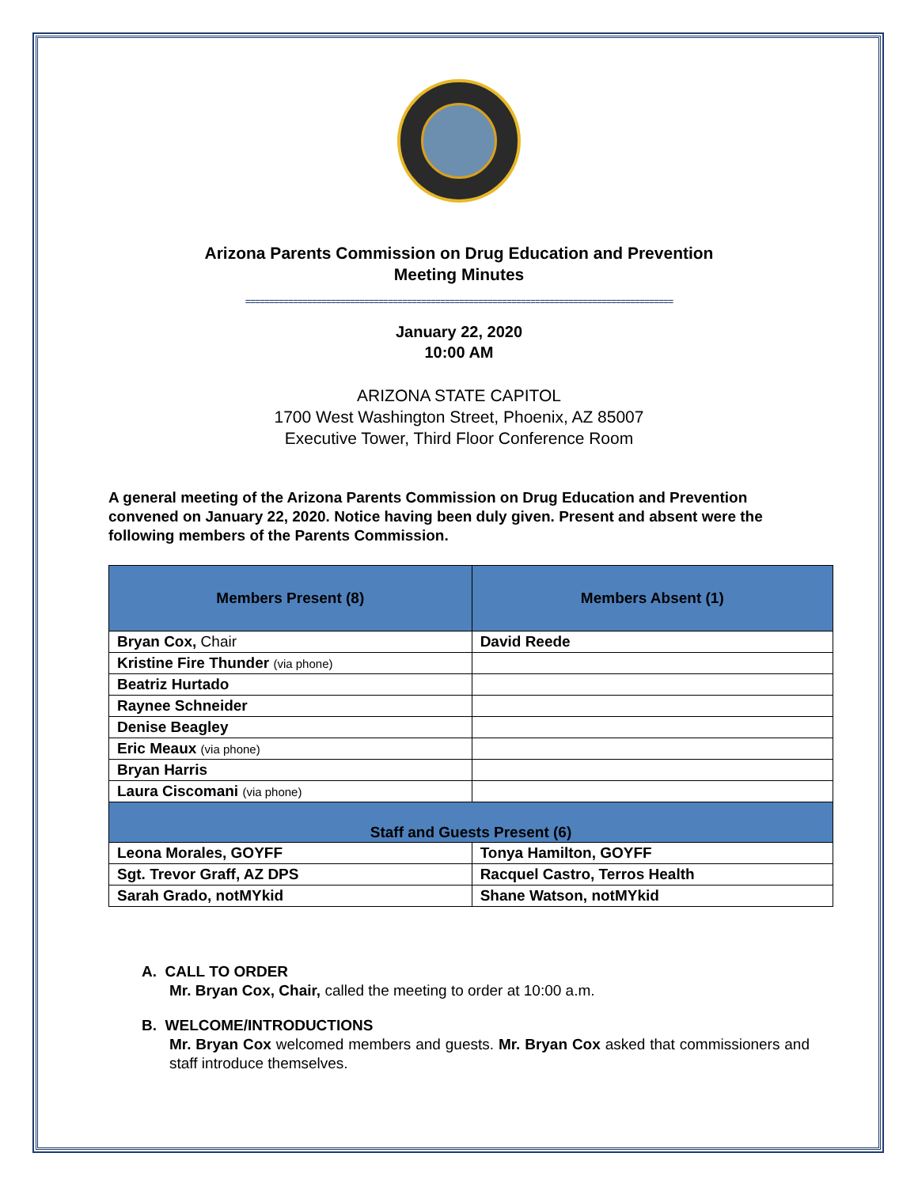Arizona Parents Commission on Drug Education and Prevention
Meeting Minutes
==========================================================================================
January 22, 2020
10:00 AM
ARIZONA STATE CAPITOL
1700 West Washington Street, Phoenix, AZ 85007
Executive Tower, Third Floor Conference Room
A general meeting of the Arizona Parents Commission on Drug Education and Prevention convened on January 22, 2020. Notice having been duly given. Present and absent were the following members of the Parents Commission.
| Members Present (8) | Members Absent (1) |
| --- | --- |
| Bryan Cox, Chair | David Reede |
| Kristine Fire Thunder (via phone) | |
| Beatriz Hurtado | |
| Raynee Schneider | |
| Denise Beagley | |
| Eric Meaux (via phone) | |
| Bryan Harris | |
| Laura Ciscomani (via phone) | |
| Staff and Guests Present (6) | |
| Leona Morales, GOYFF | Tonya Hamilton, GOYFF |
| Sgt. Trevor Graff, AZ DPS | Racquel Castro, Terros Health |
| Sarah Grado, notMYkid | Shane Watson, notMYkid |
A. CALL TO ORDER
Mr. Bryan Cox, Chair, called the meeting to order at 10:00 a.m.
B. WELCOME/INTRODUCTIONS
Mr. Bryan Cox welcomed members and guests. Mr. Bryan Cox asked that commissioners and staff introduce themselves.